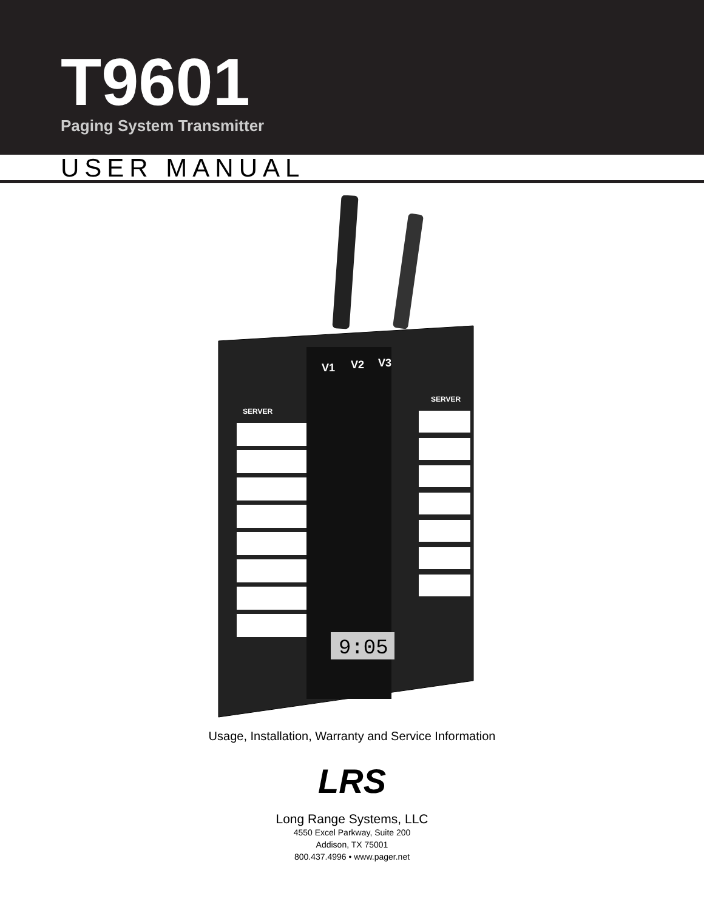T9601
Paging System Transmitter
USER MANUAL
V1
V2
V3
SERVER
SERVER
9:05
Usage, Installation, Warranty and Service Information
LRS
Long Range Systems, LLC
4550 Excel Parkway, Suite 200
Addison, TX 75001
800.437.4996 • www.pager.net